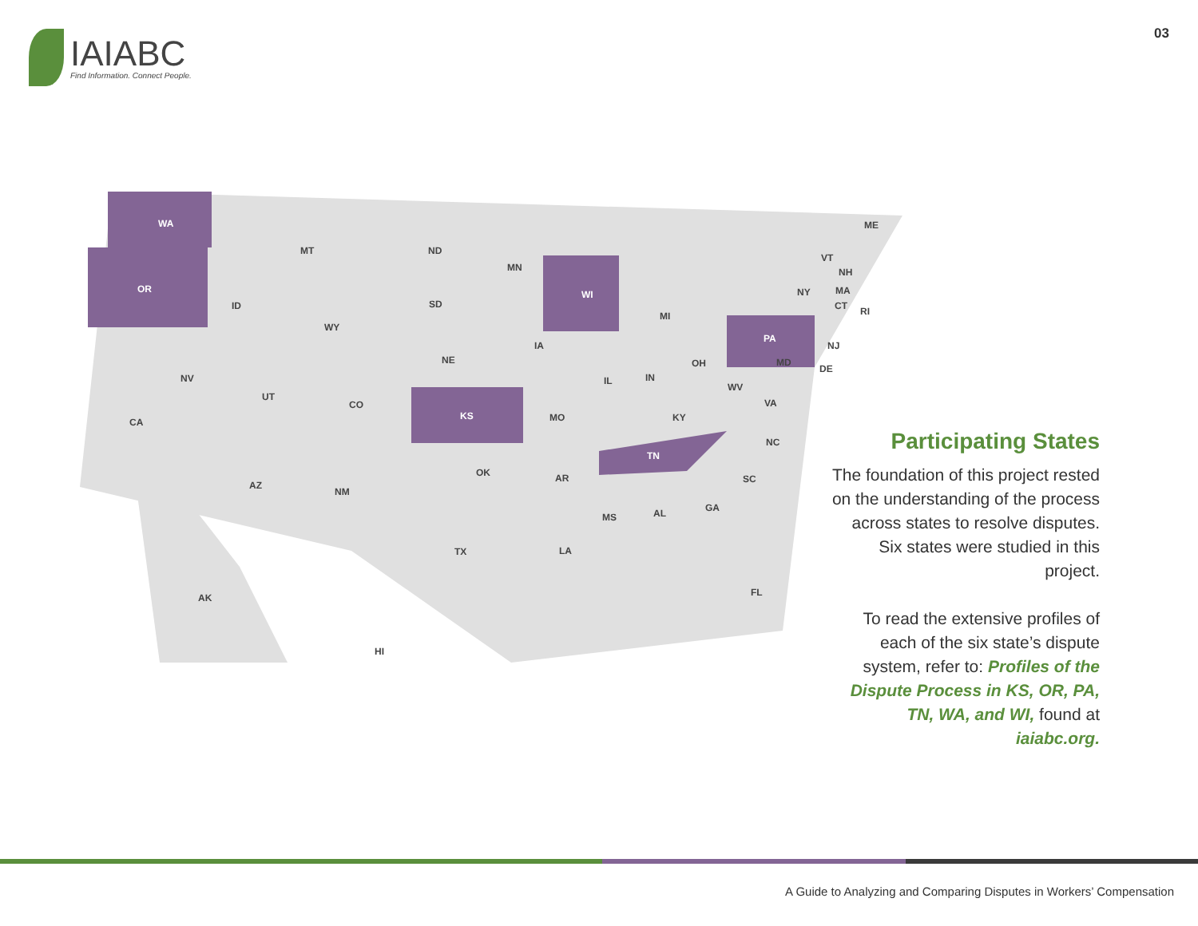IAIABC
Find Information. Connect People.
03
WA
OR
MT ND
MN
WI
MI
ID
WY
SD
IA
NV
UT
CO
NE
KS MO
IL IN
OH
CA
AZ
NM
OK AR
KY
TN
TX LA
MS AL GA
SC
NC
VA
WV
MD
DE
NJ
PA
NY
VT
NH
MA
CT RI
ME
FL AK
HI
Participating States
The foundation of this project rested on the understanding of the process across states to resolve disputes. Six states were studied in this project.
To read the extensive profiles of each of the six state’s dispute system, refer to: Profiles of the Dispute Process in KS, OR, PA, TN, WA, and WI, found at iaiabc.org.
A Guide to Analyzing and Comparing Disputes in Workers’ Compensation